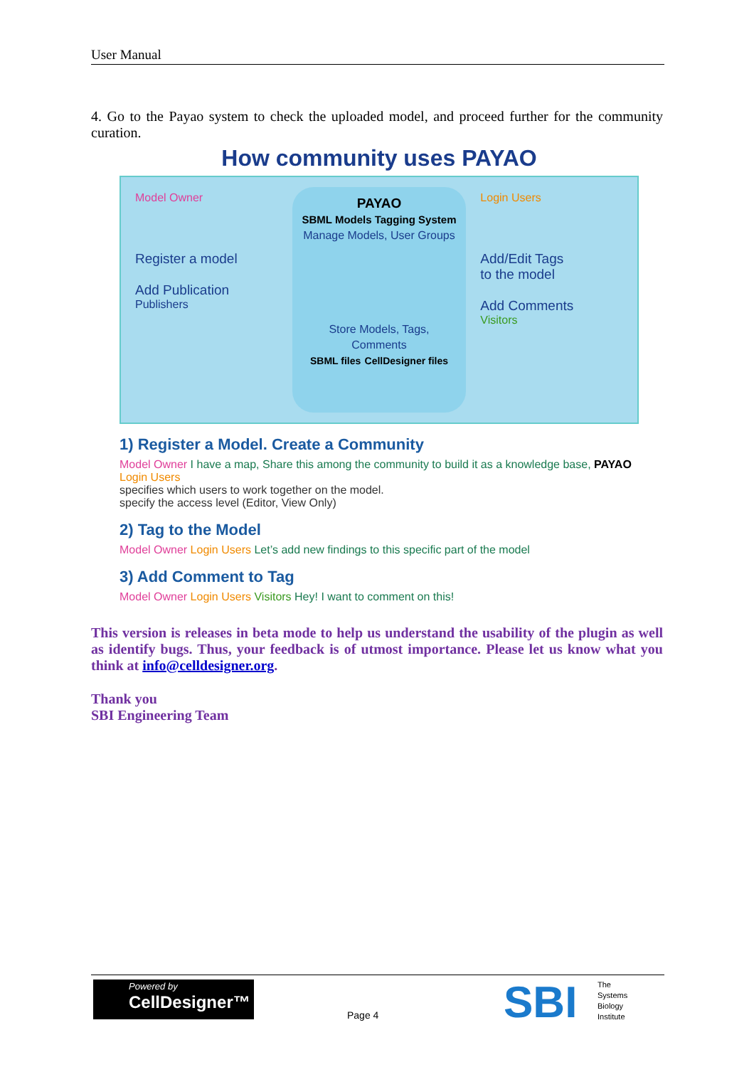User Manual
4. Go to the Payao system to check the uploaded model, and proceed further for the community curation.
How community uses PAYAO
Model Owner
Register a model
Add Publication
Publishers
PAYAO
SBML Models Tagging System
Manage Models, User Groups
Store Models, Tags, Comments
SBML files CellDesigner files
Login Users
Add/Edit Tags
to the model
Add Comments
Visitors
1) Register a Model. Create a Community
Model Owner I have a map, Share this among the community to build it as a knowledge base, PAYAO Login Users
specifies which users to work together on the model.
specify the access level (Editor, View Only)
2) Tag to the Model
Model Owner Login Users Let’s add new findings to this specific part of the model
3) Add Comment to Tag
Model Owner Login Users Visitors Hey! I want to comment on this!
This version is releases in beta mode to help us understand the usability of the plugin as well as identify bugs. Thus, your feedback is of utmost importance. Please let us know what you think at info@celldesigner.org.
Thank you
SBI Engineering Team
Powered by
CellDesigner™
Page 4 SBI
The
Systems
Biology
Institute